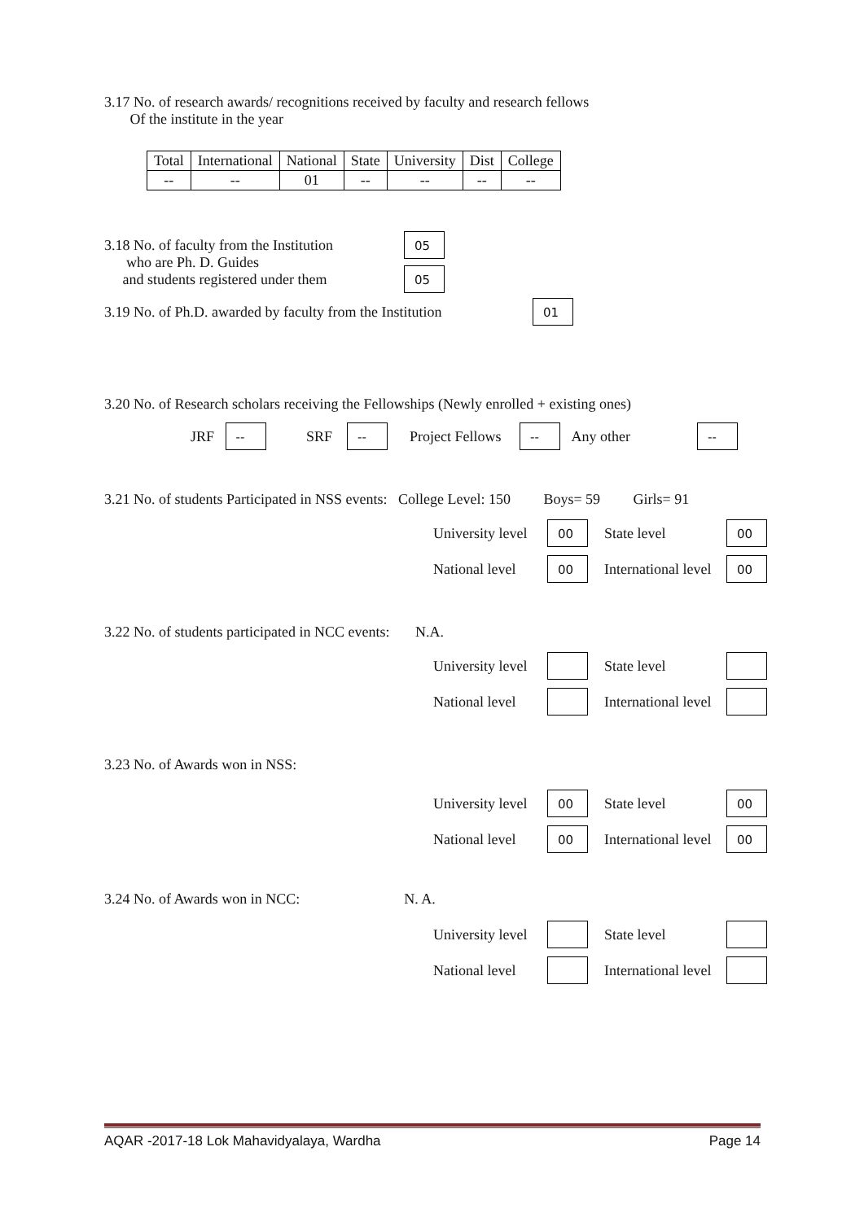3.17 No. of research awards/ recognitions received by faculty and research fellows
Of the institute in the year
| Total | International | National | State | University | Dist | College |
| -- | -- | 01 | -- | -- | -- | -- |
3.18 No. of faculty from the Institution
who are Ph. D. Guides
and students registered under them
05
05
3.19 No. of Ph.D. awarded by faculty from the Institution
01
3.20 No. of Research scholars receiving the Fellowships (Newly enrolled + existing ones)
JRF -- SRF -- Project Fellows -- Any other --
3.21 No. of students Participated in NSS events: College Level: 150 Boys= 59 Girls= 91
University level 00 State level 00 National level 00 International level 00
3.22 No. of students participated in NCC events: N.A.
University level State level National level International level
3.23 No. of Awards won in NSS:
University level 00 State level 00 National level 00 International level 00
3.24 No. of Awards won in NCC: N. A.
University level State level National level International level
AQAR -2017-18 Lok Mahavidyalaya, Wardha Page 14